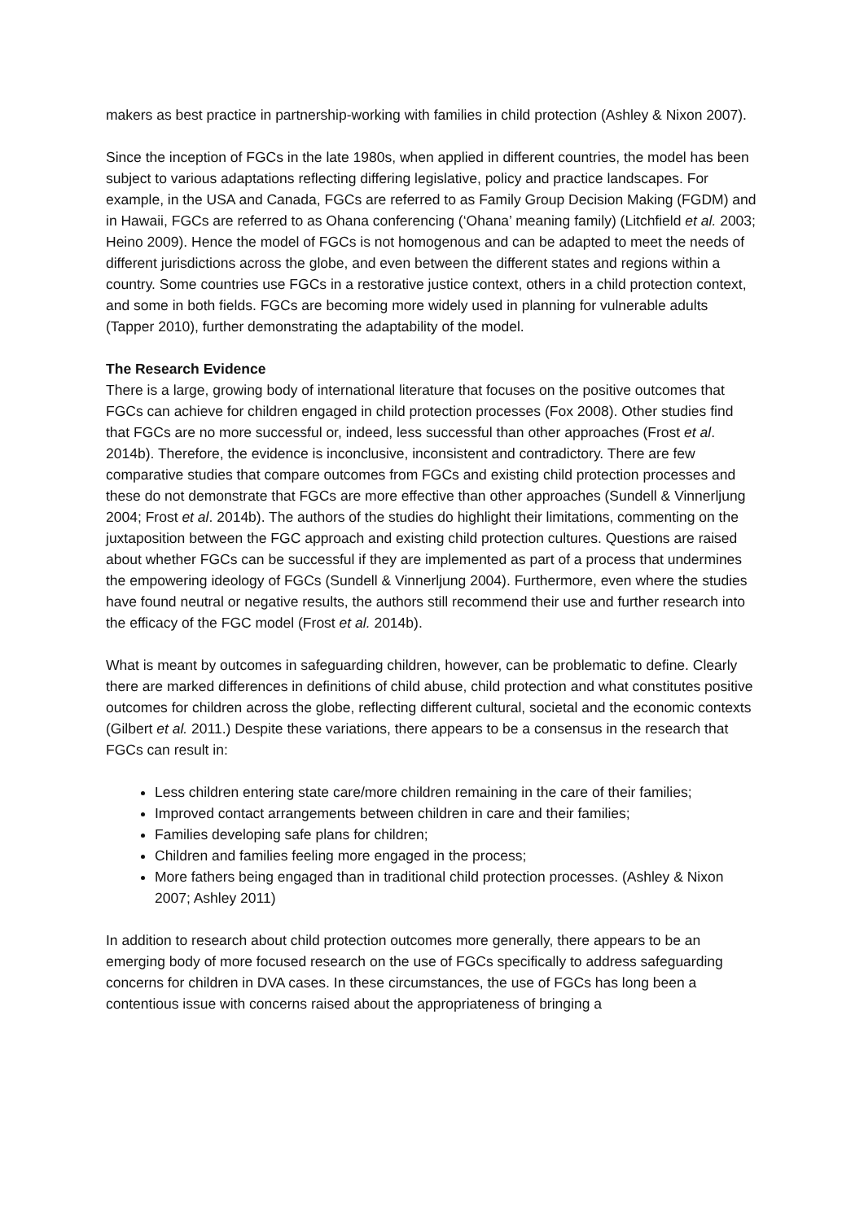makers as best practice in partnership-working with families in child protection (Ashley & Nixon 2007).
Since the inception of FGCs in the late 1980s, when applied in different countries, the model has been subject to various adaptations reflecting differing legislative, policy and practice landscapes. For example, in the USA and Canada, FGCs are referred to as Family Group Decision Making (FGDM) and in Hawaii, FGCs are referred to as Ohana conferencing (‘Ohana’ meaning family) (Litchfield et al. 2003; Heino 2009). Hence the model of FGCs is not homogenous and can be adapted to meet the needs of different jurisdictions across the globe, and even between the different states and regions within a country. Some countries use FGCs in a restorative justice context, others in a child protection context, and some in both fields. FGCs are becoming more widely used in planning for vulnerable adults (Tapper 2010), further demonstrating the adaptability of the model.
The Research Evidence
There is a large, growing body of international literature that focuses on the positive outcomes that FGCs can achieve for children engaged in child protection processes (Fox 2008). Other studies find that FGCs are no more successful or, indeed, less successful than other approaches (Frost et al. 2014b). Therefore, the evidence is inconclusive, inconsistent and contradictory. There are few comparative studies that compare outcomes from FGCs and existing child protection processes and these do not demonstrate that FGCs are more effective than other approaches (Sundell & Vinnerljung 2004; Frost et al. 2014b). The authors of the studies do highlight their limitations, commenting on the juxtaposition between the FGC approach and existing child protection cultures. Questions are raised about whether FGCs can be successful if they are implemented as part of a process that undermines the empowering ideology of FGCs (Sundell & Vinnerljung 2004). Furthermore, even where the studies have found neutral or negative results, the authors still recommend their use and further research into the efficacy of the FGC model (Frost et al. 2014b).
What is meant by outcomes in safeguarding children, however, can be problematic to define. Clearly there are marked differences in definitions of child abuse, child protection and what constitutes positive outcomes for children across the globe, reflecting different cultural, societal and the economic contexts (Gilbert et al. 2011.) Despite these variations, there appears to be a consensus in the research that FGCs can result in:
Less children entering state care/more children remaining in the care of their families;
Improved contact arrangements between children in care and their families;
Families developing safe plans for children;
Children and families feeling more engaged in the process;
More fathers being engaged than in traditional child protection processes. (Ashley & Nixon 2007; Ashley 2011)
In addition to research about child protection outcomes more generally, there appears to be an emerging body of more focused research on the use of FGCs specifically to address safeguarding concerns for children in DVA cases. In these circumstances, the use of FGCs has long been a contentious issue with concerns raised about the appropriateness of bringing a